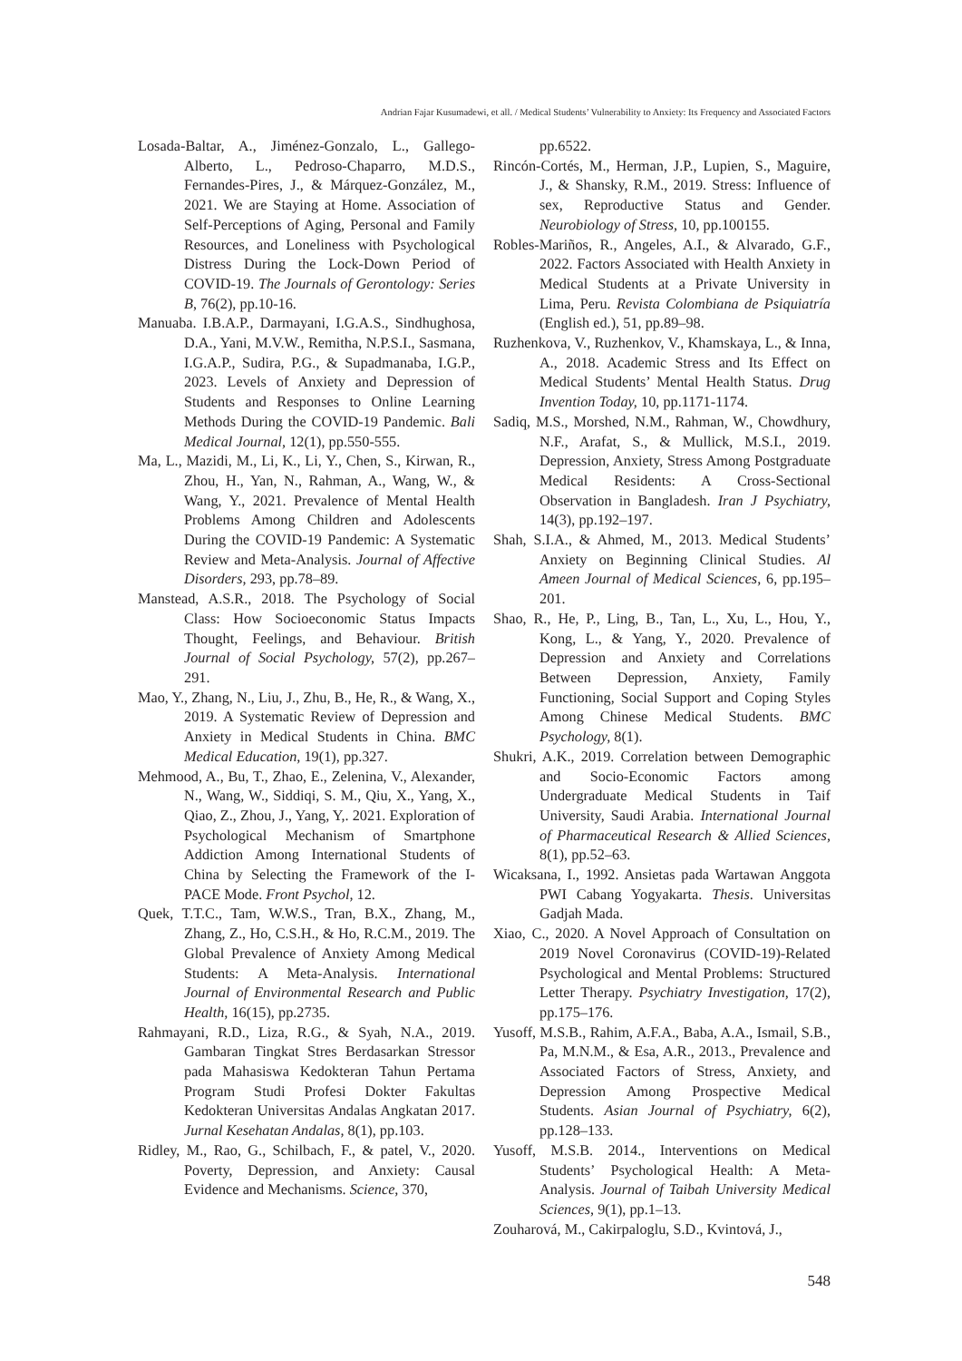Andrian Fajar Kusumadewi, et all. / Medical Students’ Vulnerability to Anxiety: Its Frequency and Associated Factors
Losada-Baltar, A., Jiménez-Gonzalo, L., Gallego-Alberto, L., Pedroso-Chaparro, M.D.S., Fernandes-Pires, J., & Márquez-González, M., 2021. We are Staying at Home. Association of Self-Perceptions of Aging, Personal and Family Resources, and Loneliness with Psychological Distress During the Lock-Down Period of COVID-19. The Journals of Gerontology: Series B, 76(2), pp.10-16.
Manuaba. I.B.A.P., Darmayani, I.G.A.S., Sindhughosa, D.A., Yani, M.V.W., Remitha, N.P.S.I., Sasmana, I.G.A.P., Sudira, P.G., & Supadmanaba, I.G.P., 2023. Levels of Anxiety and Depression of Students and Responses to Online Learning Methods During the COVID-19 Pandemic. Bali Medical Journal, 12(1), pp.550-555.
Ma, L., Mazidi, M., Li, K., Li, Y., Chen, S., Kirwan, R., Zhou, H., Yan, N., Rahman, A., Wang, W., & Wang, Y., 2021. Prevalence of Mental Health Problems Among Children and Adolescents During the COVID-19 Pandemic: A Systematic Review and Meta-Analysis. Journal of Affective Disorders, 293, pp.78–89.
Manstead, A.S.R., 2018. The Psychology of Social Class: How Socioeconomic Status Impacts Thought, Feelings, and Behaviour. British Journal of Social Psychology, 57(2), pp.267–291.
Mao, Y., Zhang, N., Liu, J., Zhu, B., He, R., & Wang, X., 2019. A Systematic Review of Depression and Anxiety in Medical Students in China. BMC Medical Education, 19(1), pp.327.
Mehmood, A., Bu, T., Zhao, E., Zelenina, V., Alexander, N., Wang, W., Siddiqi, S. M., Qiu, X., Yang, X., Qiao, Z., Zhou, J., Yang, Y,. 2021. Exploration of Psychological Mechanism of Smartphone Addiction Among International Students of China by Selecting the Framework of the I-PACE Mode. Front Psychol, 12.
Quek, T.T.C., Tam, W.W.S., Tran, B.X., Zhang, M., Zhang, Z., Ho, C.S.H., & Ho, R.C.M., 2019. The Global Prevalence of Anxiety Among Medical Students: A Meta-Analysis. International Journal of Environmental Research and Public Health, 16(15), pp.2735.
Rahmayani, R.D., Liza, R.G., & Syah, N.A., 2019. Gambaran Tingkat Stres Berdasarkan Stressor pada Mahasiswa Kedokteran Tahun Pertama Program Studi Profesi Dokter Fakultas Kedokteran Universitas Andalas Angkatan 2017. Jurnal Kesehatan Andalas, 8(1), pp.103.
Ridley, M., Rao, G., Schilbach, F., & patel, V., 2020. Poverty, Depression, and Anxiety: Causal Evidence and Mechanisms. Science, 370,
pp.6522.
Rincón-Cortés, M., Herman, J.P., Lupien, S., Maguire, J., & Shansky, R.M., 2019. Stress: Influence of sex, Reproductive Status and Gender. Neurobiology of Stress, 10, pp.100155.
Robles-Mariños, R., Angeles, A.I., & Alvarado, G.F., 2022. Factors Associated with Health Anxiety in Medical Students at a Private University in Lima, Peru. Revista Colombiana de Psiquiatría (English ed.), 51, pp.89–98.
Ruzhenkova, V., Ruzhenkov, V., Khamskaya, L., & Inna, A., 2018. Academic Stress and Its Effect on Medical Students’ Mental Health Status. Drug Invention Today, 10, pp.1171-1174.
Sadiq, M.S., Morshed, N.M., Rahman, W., Chowdhury, N.F., Arafat, S., & Mullick, M.S.I., 2019. Depression, Anxiety, Stress Among Postgraduate Medical Residents: A Cross-Sectional Observation in Bangladesh. Iran J Psychiatry, 14(3), pp.192–197.
Shah, S.I.A., & Ahmed, M., 2013. Medical Students’ Anxiety on Beginning Clinical Studies. Al Ameen Journal of Medical Sciences, 6, pp.195–201.
Shao, R., He, P., Ling, B., Tan, L., Xu, L., Hou, Y., Kong, L., & Yang, Y., 2020. Prevalence of Depression and Anxiety and Correlations Between Depression, Anxiety, Family Functioning, Social Support and Coping Styles Among Chinese Medical Students. BMC Psychology, 8(1).
Shukri, A.K., 2019. Correlation between Demographic and Socio-Economic Factors among Undergraduate Medical Students in Taif University, Saudi Arabia. International Journal of Pharmaceutical Research & Allied Sciences, 8(1), pp.52–63.
Wicaksana, I., 1992. Ansietas pada Wartawan Anggota PWI Cabang Yogyakarta. Thesis. Universitas Gadjah Mada.
Xiao, C., 2020. A Novel Approach of Consultation on 2019 Novel Coronavirus (COVID-19)-Related Psychological and Mental Problems: Structured Letter Therapy. Psychiatry Investigation, 17(2), pp.175–176.
Yusoff, M.S.B., Rahim, A.F.A., Baba, A.A., Ismail, S.B., Pa, M.N.M., & Esa, A.R., 2013., Prevalence and Associated Factors of Stress, Anxiety, and Depression Among Prospective Medical Students. Asian Journal of Psychiatry, 6(2), pp.128–133.
Yusoff, M.S.B. 2014., Interventions on Medical Students’ Psychological Health: A Meta-Analysis. Journal of Taibah University Medical Sciences, 9(1), pp.1–13.
Zouharová, M., Cakirpaloglu, S.D., Kvintová, J.,
548